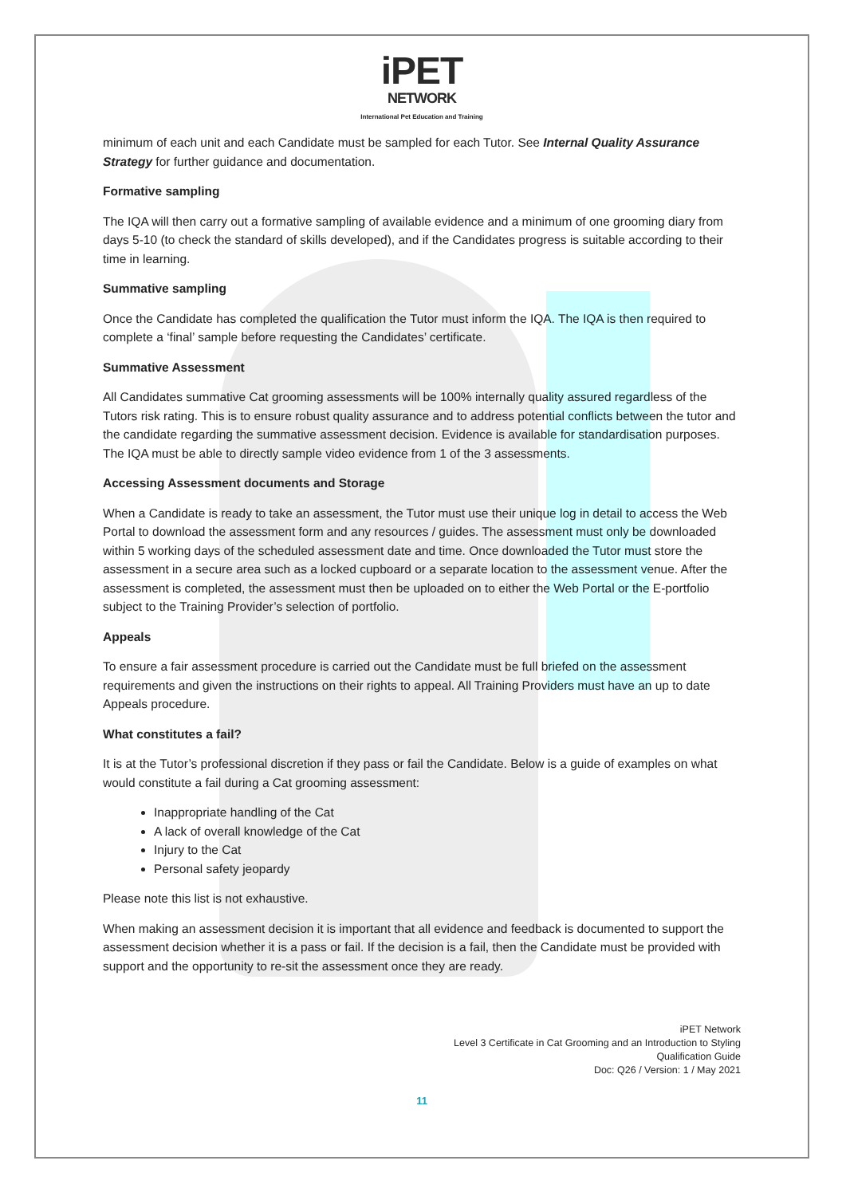iPET
NETWORK
International Pet Education and Training
minimum of each unit and each Candidate must be sampled for each Tutor. See Internal Quality Assurance Strategy for further guidance and documentation.
Formative sampling
The IQA will then carry out a formative sampling of available evidence and a minimum of one grooming diary from days 5-10 (to check the standard of skills developed), and if the Candidates progress is suitable according to their time in learning.
Summative sampling
Once the Candidate has completed the qualification the Tutor must inform the IQA. The IQA is then required to complete a ‘final’ sample before requesting the Candidates’ certificate.
Summative Assessment
All Candidates summative Cat grooming assessments will be 100% internally quality assured regardless of the Tutors risk rating. This is to ensure robust quality assurance and to address potential conflicts between the tutor and the candidate regarding the summative assessment decision. Evidence is available for standardisation purposes. The IQA must be able to directly sample video evidence from 1 of the 3 assessments.
Accessing Assessment documents and Storage
When a Candidate is ready to take an assessment, the Tutor must use their unique log in detail to access the Web Portal to download the assessment form and any resources / guides. The assessment must only be downloaded within 5 working days of the scheduled assessment date and time. Once downloaded the Tutor must store the assessment in a secure area such as a locked cupboard or a separate location to the assessment venue. After the assessment is completed, the assessment must then be uploaded on to either the Web Portal or the E-portfolio subject to the Training Provider’s selection of portfolio.
Appeals
To ensure a fair assessment procedure is carried out the Candidate must be full briefed on the assessment requirements and given the instructions on their rights to appeal. All Training Providers must have an up to date Appeals procedure.
What constitutes a fail?
It is at the Tutor’s professional discretion if they pass or fail the Candidate. Below is a guide of examples on what would constitute a fail during a Cat grooming assessment:
Inappropriate handling of the Cat
A lack of overall knowledge of the Cat
Injury to the Cat
Personal safety jeopardy
Please note this list is not exhaustive.
When making an assessment decision it is important that all evidence and feedback is documented to support the assessment decision whether it is a pass or fail. If the decision is a fail, then the Candidate must be provided with support and the opportunity to re-sit the assessment once they are ready.
iPET Network
Level 3 Certificate in Cat Grooming and an Introduction to Styling
Qualification Guide
Doc: Q26 / Version: 1 / May 2021
11